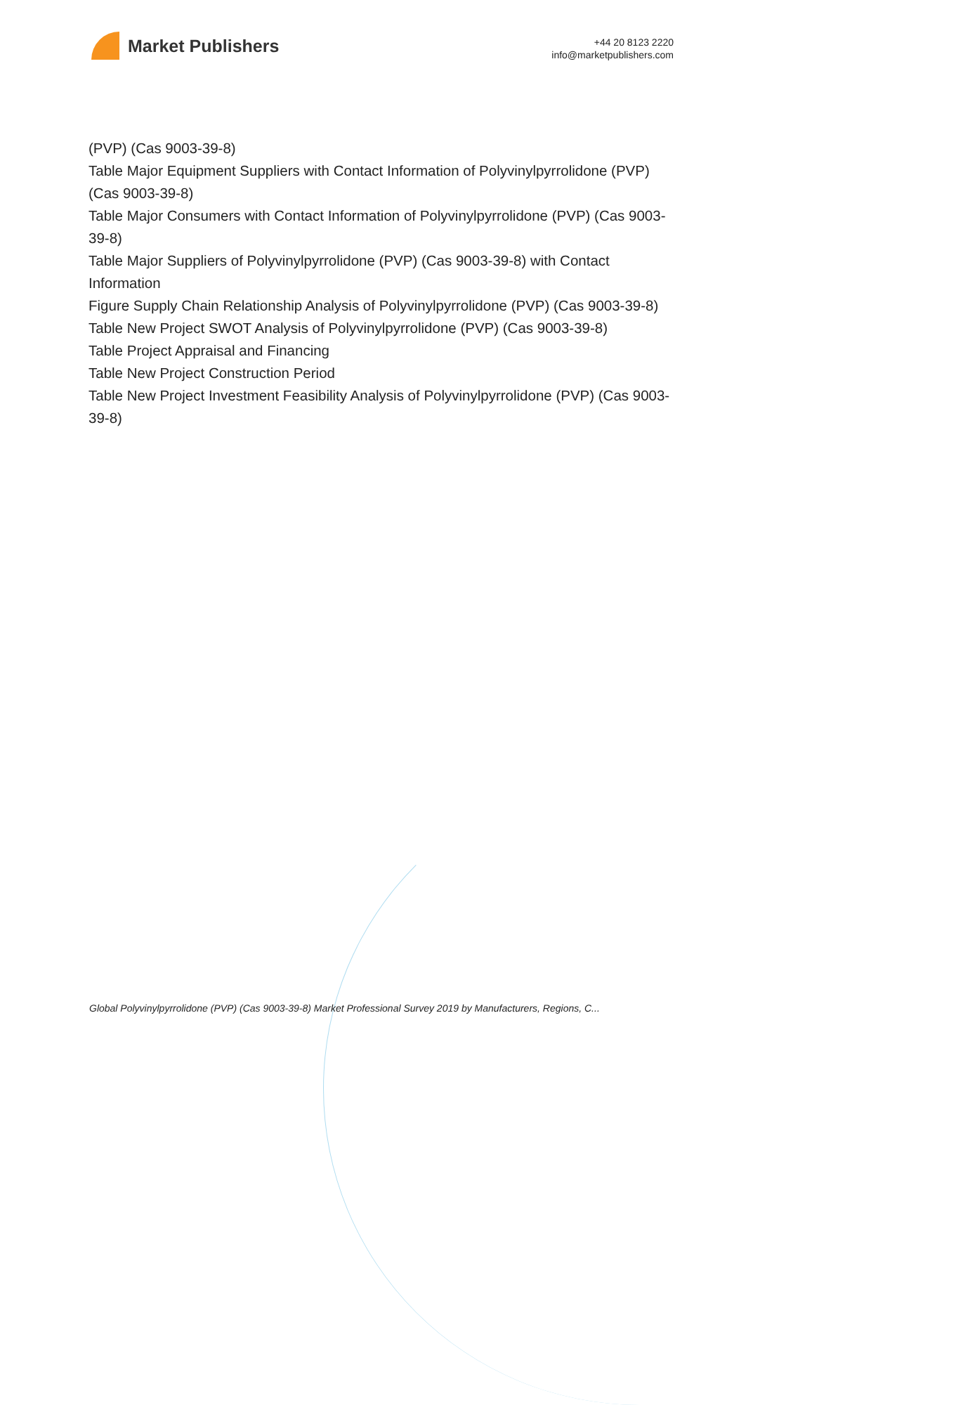Market Publishers
+44 20 8123 2220
info@marketpublishers.com
(PVP) (Cas 9003-39-8)
Table Major Equipment Suppliers with Contact Information of Polyvinylpyrrolidone (PVP) (Cas 9003-39-8)
Table Major Consumers with Contact Information of Polyvinylpyrrolidone (PVP) (Cas 9003-39-8)
Table Major Suppliers of Polyvinylpyrrolidone (PVP) (Cas 9003-39-8) with Contact Information
Figure Supply Chain Relationship Analysis of Polyvinylpyrrolidone (PVP) (Cas 9003-39-8)
Table New Project SWOT Analysis of Polyvinylpyrrolidone (PVP) (Cas 9003-39-8)
Table Project Appraisal and Financing
Table New Project Construction Period
Table New Project Investment Feasibility Analysis of Polyvinylpyrrolidone (PVP) (Cas 9003-39-8)
Global Polyvinylpyrrolidone (PVP) (Cas 9003-39-8) Market Professional Survey 2019 by Manufacturers, Regions, C...